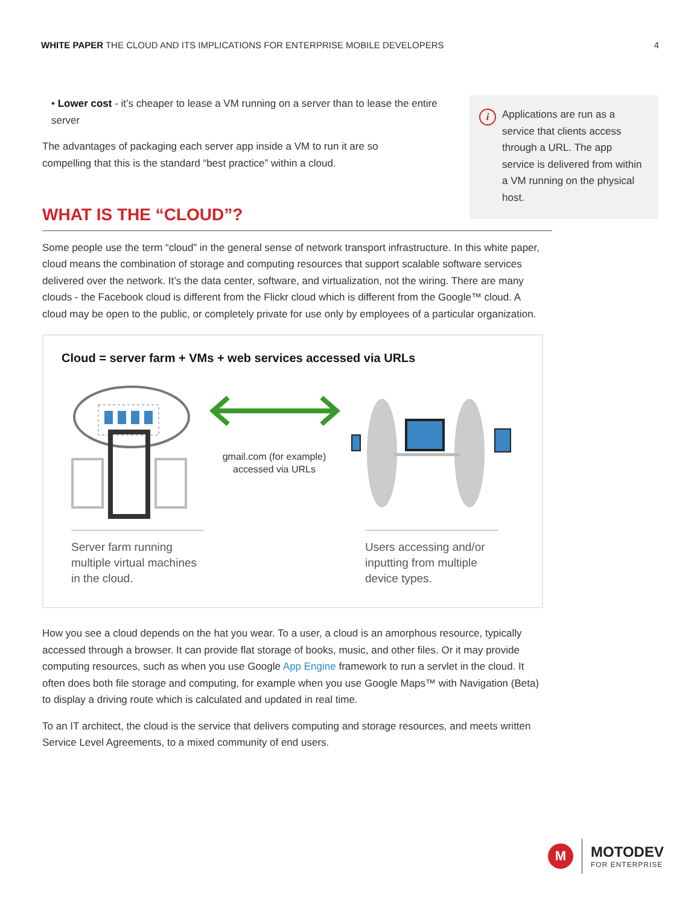WHITE PAPER THE CLOUD AND ITS IMPLICATIONS FOR ENTERPRISE MOBILE DEVELOPERS 4
i
Applications are run as a service that clients access through a URL. The app service is delivered from within a VM running on the physical host.
• Lower cost - it’s cheaper to lease a VM running on a server than to lease the entire server
The advantages of packaging each server app inside a VM to run it are so compelling that this is the standard “best practice” within a cloud.
WHAT IS THE “CLOUD”?
Some people use the term “cloud” in the general sense of network transport infrastructure. In this white paper, cloud means the combination of storage and computing resources that support scalable software services delivered over the network. It’s the data center, software, and virtualization, not the wiring. There are many clouds - the Facebook cloud is different from the Flickr cloud which is different from the Google™ cloud. A cloud may be open to the public, or completely private for use only by employees of a particular organization.
Cloud = server farm + VMs + web services accessed via URLs
gmail.com (for example)
accessed via URLs
Server farm running multiple virtual machines in the cloud.
Users accessing and/or inputting from multiple device types.
How you see a cloud depends on the hat you wear. To a user, a cloud is an amorphous resource, typically accessed through a browser. It can provide flat storage of books, music, and other files. Or it may provide computing resources, such as when you use Google App Engine framework to run a servlet in the cloud. It often does both file storage and computing, for example when you use Google Maps™ with Navigation (Beta) to display a driving route which is calculated and updated in real time.
To an IT architect, the cloud is the service that delivers computing and storage resources, and meets written Service Level Agreements, to a mixed community of end users.
M
MOTODEV
FOR ENTERPRISE